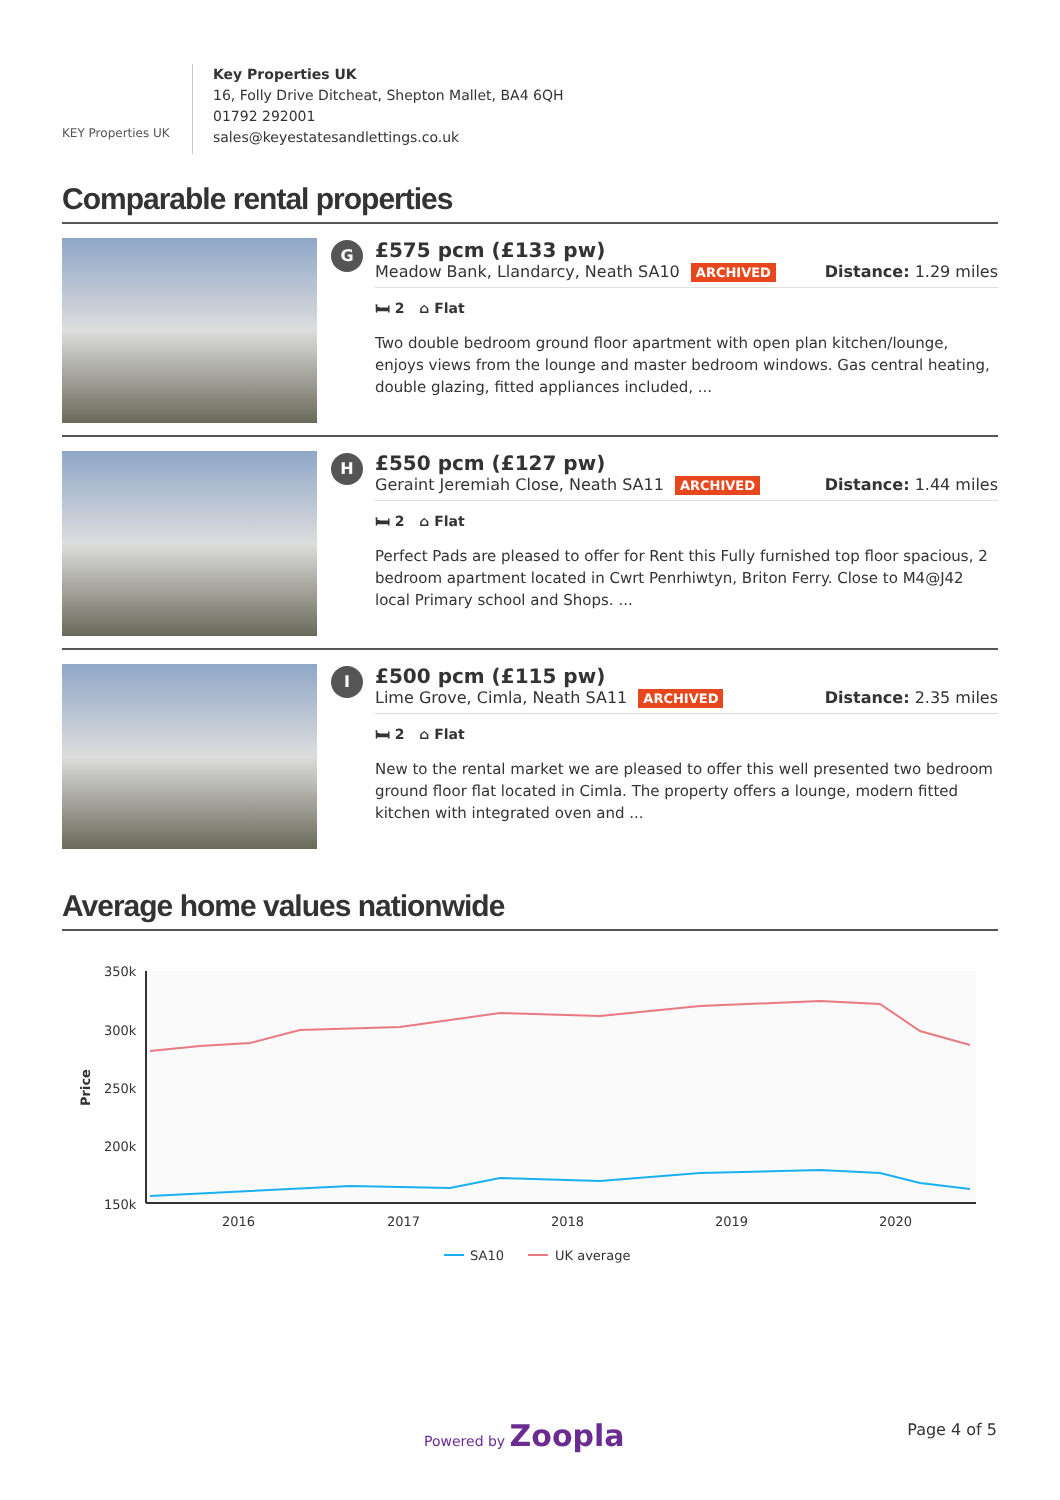KEY Properties UK
Key Properties UK
16, Folly Drive Ditcheat, Shepton Mallet, BA4 6QH
01792 292001
sales@keyestatesandlettings.co.uk
Comparable rental properties
G
£575 pcm (£133 pw)
Meadow Bank, Llandarcy, Neath SA10 ARCHIVED Distance: 1.29 miles
🛏 2 ⌂ Flat
Two double bedroom ground floor apartment with open plan kitchen/lounge, enjoys views from the lounge and master bedroom windows. Gas central heating, double glazing, fitted appliances included, ...
H
£550 pcm (£127 pw)
Geraint Jeremiah Close, Neath SA11 ARCHIVED Distance: 1.44 miles
🛏 2 ⌂ Flat
Perfect Pads are pleased to offer for Rent this Fully furnished top floor spacious, 2 bedroom apartment located in Cwrt Penrhiwtyn, Briton Ferry. Close to M4@J42 local Primary school and Shops. ...
I
£500 pcm (£115 pw)
Lime Grove, Cimla, Neath SA11 ARCHIVED Distance: 2.35 miles
🛏 2 ⌂ Flat
New to the rental market we are pleased to offer this well presented two bedroom ground floor flat located in Cimla. The property offers a lounge, modern fitted kitchen with integrated oven and ...
Average home values nationwide
350k
300k
250k
200k
150k
Price
2016
2017
2018
2019
2020
SA10
UK average
Powered by Zoopla Page 4 of 5